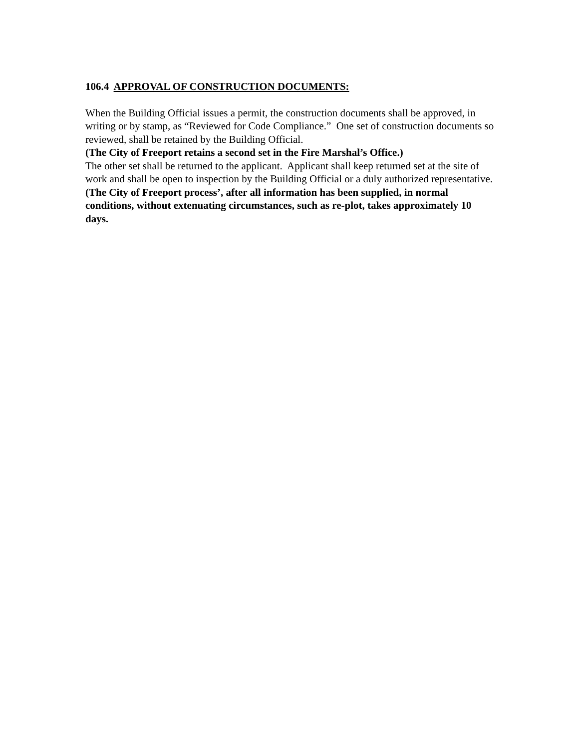106.4 APPROVAL OF CONSTRUCTION DOCUMENTS:
When the Building Official issues a permit, the construction documents shall be approved, in writing or by stamp, as “Reviewed for Code Compliance.” One set of construction documents so reviewed, shall be retained by the Building Official.
(The City of Freeport retains a second set in the Fire Marshal’s Office.)
The other set shall be returned to the applicant. Applicant shall keep returned set at the site of work and shall be open to inspection by the Building Official or a duly authorized representative.
(The City of Freeport process’, after all information has been supplied, in normal conditions, without extenuating circumstances, such as re-plot, takes approximately 10 days.